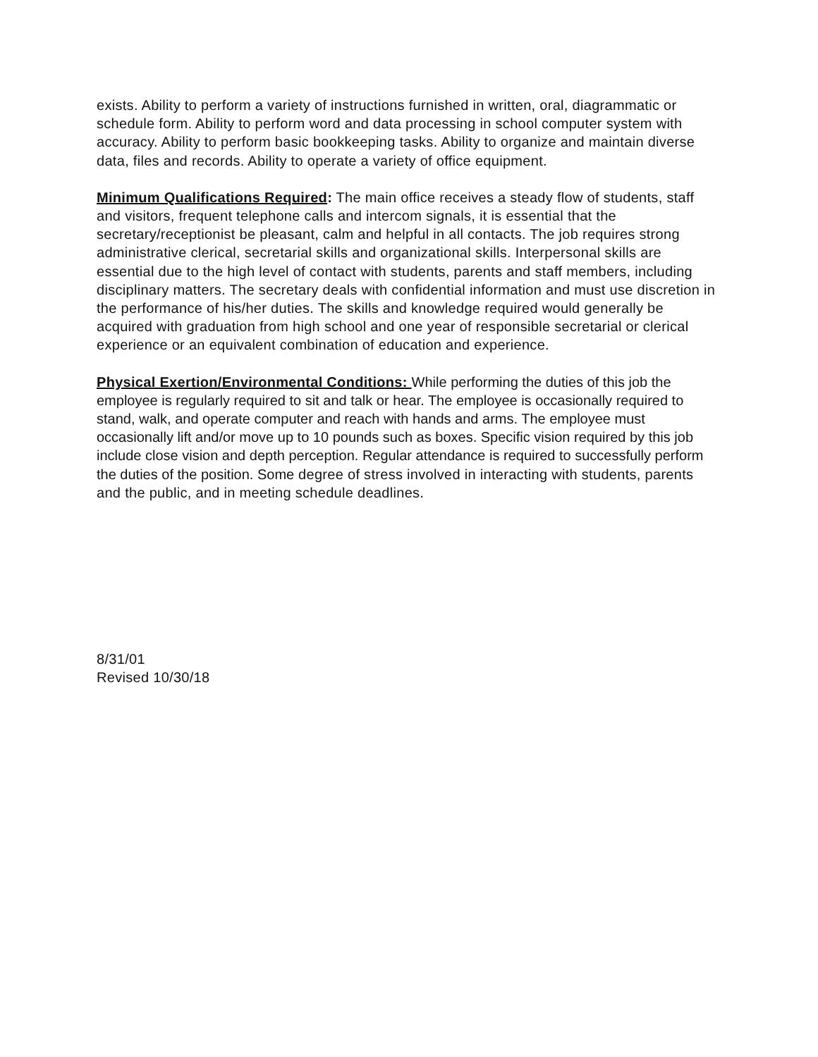exists. Ability to perform a variety of instructions furnished in written, oral, diagrammatic or schedule form. Ability to perform word and data processing in school computer system with accuracy. Ability to perform basic bookkeeping tasks. Ability to organize and maintain diverse data, files and records. Ability to operate a variety of office equipment.
Minimum Qualifications Required: The main office receives a steady flow of students, staff and visitors, frequent telephone calls and intercom signals, it is essential that the secretary/receptionist be pleasant, calm and helpful in all contacts. The job requires strong administrative clerical, secretarial skills and organizational skills. Interpersonal skills are essential due to the high level of contact with students, parents and staff members, including disciplinary matters. The secretary deals with confidential information and must use discretion in the performance of his/her duties. The skills and knowledge required would generally be acquired with graduation from high school and one year of responsible secretarial or clerical experience or an equivalent combination of education and experience.
Physical Exertion/Environmental Conditions: While performing the duties of this job the employee is regularly required to sit and talk or hear. The employee is occasionally required to stand, walk, and operate computer and reach with hands and arms. The employee must occasionally lift and/or move up to 10 pounds such as boxes. Specific vision required by this job include close vision and depth perception. Regular attendance is required to successfully perform the duties of the position. Some degree of stress involved in interacting with students, parents and the public, and in meeting schedule deadlines.
8/31/01
Revised 10/30/18